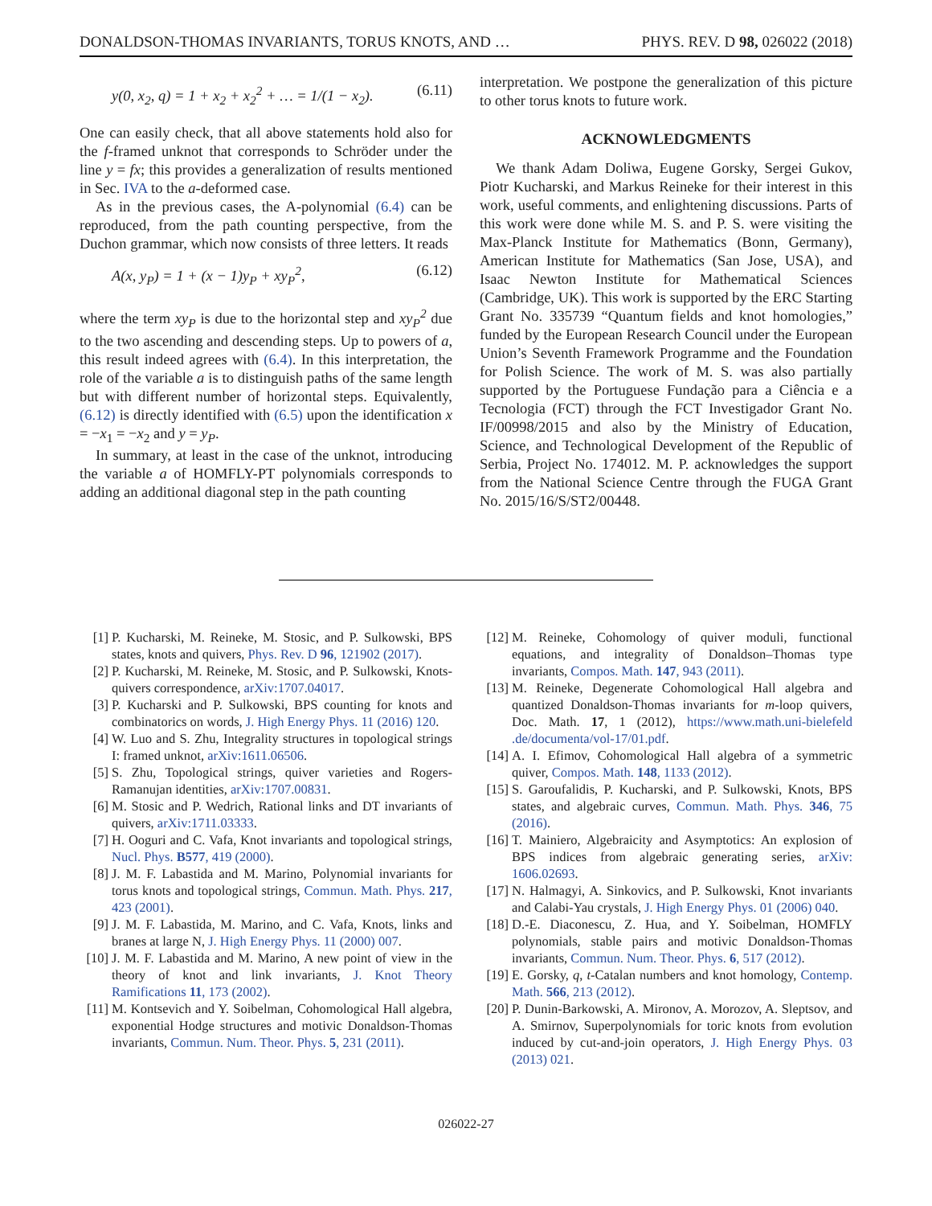DONALDSON-THOMAS INVARIANTS, TORUS KNOTS, AND … PHYS. REV. D 98, 026022 (2018)
y(0, x<sub>2</sub>, q) = 1 + x<sub>2</sub> + x<sub>2</sub><sup>2</sup> + … = 1/(1 − x<sub>2</sub>). (6.11)
One can easily check, that all above statements hold also for the f-framed unknot that corresponds to Schröder under the line y = fx; this provides a generalization of results mentioned in Sec. IVA to the a-deformed case.
As in the previous cases, the A-polynomial (6.4) can be reproduced, from the path counting perspective, from the Duchon grammar, which now consists of three letters. It reads
A(x, y<sub>P</sub>) = 1 + (x − 1)y<sub>P</sub> + xy<sub>P</sub><sup>2</sup>, (6.12)
where the term xy<sub>P</sub> is due to the horizontal step and xy<sub>P</sub><sup>2</sup> due to the two ascending and descending steps. Up to powers of a, this result indeed agrees with (6.4). In this interpretation, the role of the variable a is to distinguish paths of the same length but with different number of horizontal steps. Equivalently, (6.12) is directly identified with (6.5) upon the identification x = −x<sub>1</sub> = −x<sub>2</sub> and y = y<sub>P</sub>.
In summary, at least in the case of the unknot, introducing the variable a of HOMFLY-PT polynomials corresponds to adding an additional diagonal step in the path counting
interpretation. We postpone the generalization of this picture to other torus knots to future work.
ACKNOWLEDGMENTS
We thank Adam Doliwa, Eugene Gorsky, Sergei Gukov, Piotr Kucharski, and Markus Reineke for their interest in this work, useful comments, and enlightening discussions. Parts of this work were done while M. S. and P. S. were visiting the Max-Planck Institute for Mathematics (Bonn, Germany), American Institute for Mathematics (San Jose, USA), and Isaac Newton Institute for Mathematical Sciences (Cambridge, UK). This work is supported by the ERC Starting Grant No. 335739 “Quantum fields and knot homologies,” funded by the European Research Council under the European Union’s Seventh Framework Programme and the Foundation for Polish Science. The work of M. S. was also partially supported by the Portuguese Fundação para a Ciência e a Tecnologia (FCT) through the FCT Investigador Grant No. IF/00998/2015 and also by the Ministry of Education, Science, and Technological Development of the Republic of Serbia, Project No. 174012. M. P. acknowledges the support from the National Science Centre through the FUGA Grant No. 2015/16/S/ST2/00448.
[1] P. Kucharski, M. Reineke, M. Stosic, and P. Sulkowski, BPS states, knots and quivers, Phys. Rev. D 96, 121902 (2017).
[2] P. Kucharski, M. Reineke, M. Stosic, and P. Sulkowski, Knots-quivers correspondence, arXiv:1707.04017.
[3] P. Kucharski and P. Sulkowski, BPS counting for knots and combinatorics on words, J. High Energy Phys. 11 (2016) 120.
[4] W. Luo and S. Zhu, Integrality structures in topological strings I: framed unknot, arXiv:1611.06506.
[5] S. Zhu, Topological strings, quiver varieties and Rogers-Ramanujan identities, arXiv:1707.00831.
[6] M. Stosic and P. Wedrich, Rational links and DT invariants of quivers, arXiv:1711.03333.
[7] H. Ooguri and C. Vafa, Knot invariants and topological strings, Nucl. Phys. B577, 419 (2000).
[8] J. M. F. Labastida and M. Marino, Polynomial invariants for torus knots and topological strings, Commun. Math. Phys. 217, 423 (2001).
[9] J. M. F. Labastida, M. Marino, and C. Vafa, Knots, links and branes at large N, J. High Energy Phys. 11 (2000) 007.
[10] J. M. F. Labastida and M. Marino, A new point of view in the theory of knot and link invariants, J. Knot Theory Ramifications 11, 173 (2002).
[11] M. Kontsevich and Y. Soibelman, Cohomological Hall algebra, exponential Hodge structures and motivic Donaldson-Thomas invariants, Commun. Num. Theor. Phys. 5, 231 (2011).
[12] M. Reineke, Cohomology of quiver moduli, functional equations, and integrality of Donaldson–Thomas type invariants, Compos. Math. 147, 943 (2011).
[13] M. Reineke, Degenerate Cohomological Hall algebra and quantized Donaldson-Thomas invariants for m-loop quivers, Doc. Math. 17, 1 (2012), https://www.math.uni-bielefeld .de/documenta/vol-17/01.pdf.
[14] A. I. Efimov, Cohomological Hall algebra of a symmetric quiver, Compos. Math. 148, 1133 (2012).
[15] S. Garoufalidis, P. Kucharski, and P. Sulkowski, Knots, BPS states, and algebraic curves, Commun. Math. Phys. 346, 75 (2016).
[16] T. Mainiero, Algebraicity and Asymptotics: An explosion of BPS indices from algebraic generating series, arXiv: 1606.02693.
[17] N. Halmagyi, A. Sinkovics, and P. Sulkowski, Knot invariants and Calabi-Yau crystals, J. High Energy Phys. 01 (2006) 040.
[18] D.-E. Diaconescu, Z. Hua, and Y. Soibelman, HOMFLY polynomials, stable pairs and motivic Donaldson-Thomas invariants, Commun. Num. Theor. Phys. 6, 517 (2012).
[19] E. Gorsky, q, t-Catalan numbers and knot homology, Contemp. Math. 566, 213 (2012).
[20] P. Dunin-Barkowski, A. Mironov, A. Morozov, A. Sleptsov, and A. Smirnov, Superpolynomials for toric knots from evolution induced by cut-and-join operators, J. High Energy Phys. 03 (2013) 021.
026022-27